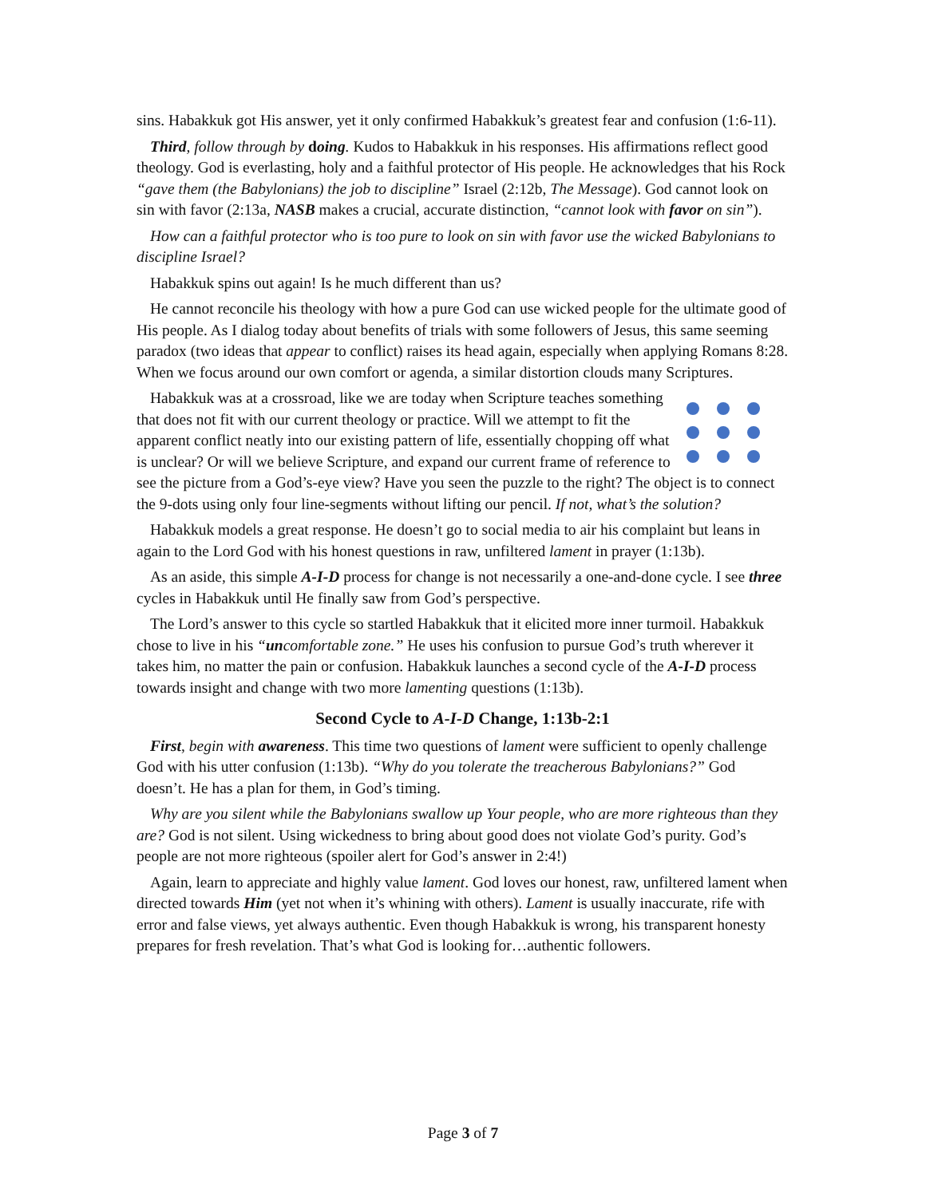sins. Habakkuk got His answer, yet it only confirmed Habakkuk’s greatest fear and confusion (1:6-11).
Third, follow through by doing. Kudos to Habakkuk in his responses. His affirmations reflect good theology. God is everlasting, holy and a faithful protector of His people. He acknowledges that his Rock “gave them (the Babylonians) the job to discipline” Israel (2:12b, The Message). God cannot look on sin with favor (2:13a, NASB makes a crucial, accurate distinction, “cannot look with favor on sin”).
How can a faithful protector who is too pure to look on sin with favor use the wicked Babylonians to discipline Israel?
Habakkuk spins out again! Is he much different than us?
He cannot reconcile his theology with how a pure God can use wicked people for the ultimate good of His people. As I dialog today about benefits of trials with some followers of Jesus, this same seeming paradox (two ideas that appear to conflict) raises its head again, especially when applying Romans 8:28. When we focus around our own comfort or agenda, a similar distortion clouds many Scriptures.
Habakkuk was at a crossroad, like we are today when Scripture teaches something that does not fit with our current theology or practice. Will we attempt to fit the apparent conflict neatly into our existing pattern of life, essentially chopping off what is unclear? Or will we believe Scripture, and expand our current frame of reference to see the picture from a God’s-eye view? Have you seen the puzzle to the right? The object is to connect the 9-dots using only four line-segments without lifting our pencil. If not, what’s the solution?
Habakkuk models a great response. He doesn’t go to social media to air his complaint but leans in again to the Lord God with his honest questions in raw, unfiltered lament in prayer (1:13b).
As an aside, this simple A-I-D process for change is not necessarily a one-and-done cycle. I see three cycles in Habakkuk until He finally saw from God’s perspective.
The Lord’s answer to this cycle so startled Habakkuk that it elicited more inner turmoil. Habakkuk chose to live in his “uncomfortable zone.” He uses his confusion to pursue God’s truth wherever it takes him, no matter the pain or confusion. Habakkuk launches a second cycle of the A-I-D process towards insight and change with two more lamenting questions (1:13b).
Second Cycle to A-I-D Change, 1:13b-2:1
First, begin with awareness. This time two questions of lament were sufficient to openly challenge God with his utter confusion (1:13b). “Why do you tolerate the treacherous Babylonians?” God doesn’t. He has a plan for them, in God’s timing.
Why are you silent while the Babylonians swallow up Your people, who are more righteous than they are? God is not silent. Using wickedness to bring about good does not violate God’s purity. God’s people are not more righteous (spoiler alert for God’s answer in 2:4!)
Again, learn to appreciate and highly value lament. God loves our honest, raw, unfiltered lament when directed towards Him (yet not when it’s whining with others). Lament is usually inaccurate, rife with error and false views, yet always authentic. Even though Habakkuk is wrong, his transparent honesty prepares for fresh revelation. That’s what God is looking for…authentic followers.
Page 3 of 7